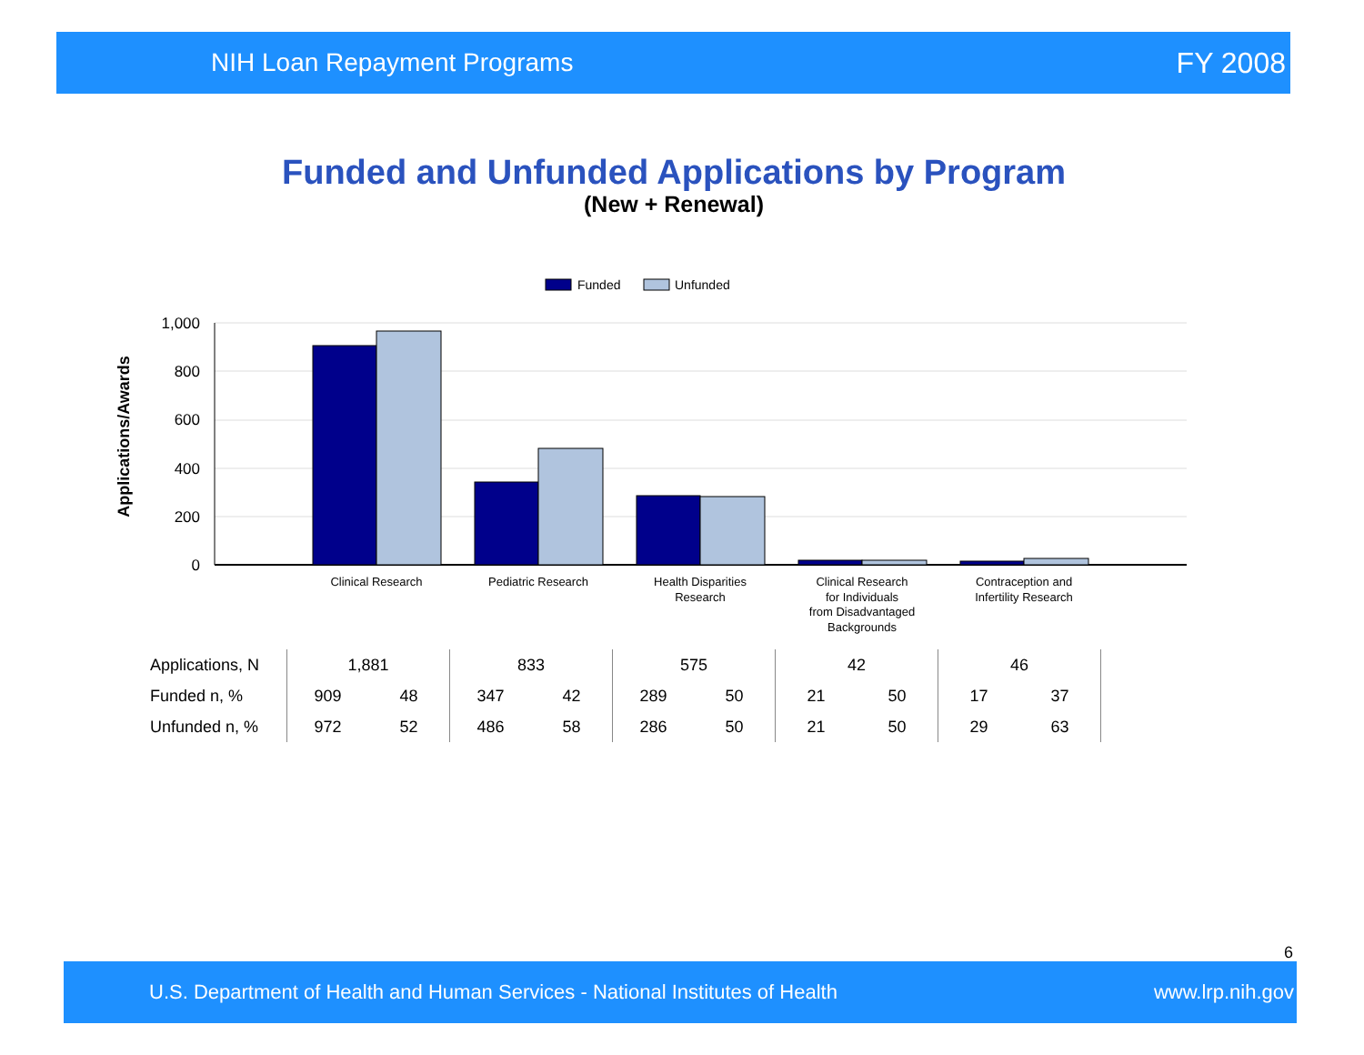NIH Loan Repayment Programs FY 2008
Funded and Unfunded Applications by Program
(New + Renewal)
Funded
Unfunded
1,000
800
600
400
200
0
Applications/Awards
Clinical Research
Pediatric Research
Health Disparities
Research
Clinical Research
for Individuals
from Disadvantaged
Backgrounds
Contraception and
Infertility Research
| Applications, N | 1,881 | | 833 | | 575 | | 42 | | 46 | | |
| Funded n, % | 909 | 48 | 347 | 42 | 289 | 50 | 21 | 50 | 17 | 37 | |
| Unfunded n, % | 972 | 52 | 486 | 58 | 286 | 50 | 21 | 50 | 29 | 63 | |
6
U.S. Department of Health and Human Services - National Institutes of Health www.lrp.nih.gov